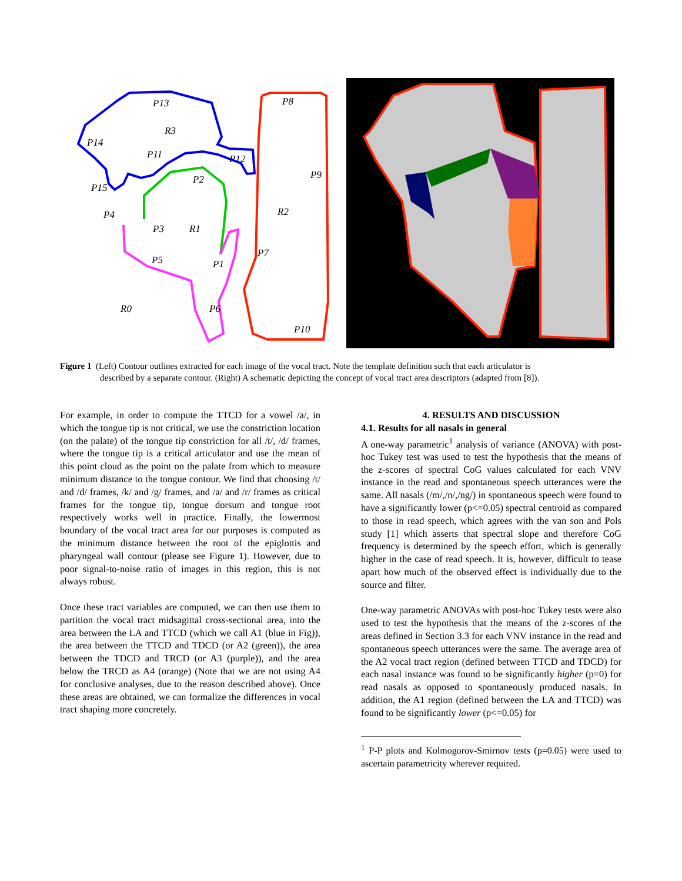P13
R3
P14
P11
P12
P8
P9
P15
P2
R2
P4
P3
R1
P5
P1
P7
R0
P6
P10
Figure 1 (Left) Contour outlines extracted for each image of the vocal tract. Note the template definition such that each articulator is
described by a separate contour. (Right) A schematic depicting the concept of vocal tract area descriptors (adapted from [8]).
For example, in order to compute the TTCD for a vowel /a/, in which the tongue tip is not critical, we use the constriction location (on the palate) of the tongue tip constriction for all /t/, /d/ frames, where the tongue tip is a critical articulator and use the mean of this point cloud as the point on the palate from which to measure minimum distance to the tongue contour. We find that choosing /t/ and /d/ frames, /k/ and /g/ frames, and /a/ and /r/ frames as critical frames for the tongue tip, tongue dorsum and tongue root respectively works well in practice. Finally, the lowermost boundary of the vocal tract area for our purposes is computed as the minimum distance between the root of the epiglottis and pharyngeal wall contour (please see Figure 1). However, due to poor signal-to-noise ratio of images in this region, this is not always robust.
Once these tract variables are computed, we can then use them to partition the vocal tract midsagittal cross-sectional area, into the area between the LA and TTCD (which we call A1 (blue in Fig)), the area between the TTCD and TDCD (or A2 (green)), the area between the TDCD and TRCD (or A3 (purple)), and the area below the TRCD as A4 (orange) (Note that we are not using A4 for conclusive analyses, due to the reason described above). Once these areas are obtained, we can formalize the differences in vocal tract shaping more concretely.
4. RESULTS AND DISCUSSION
4.1. Results for all nasals in general
A one-way parametric<sup>1</sup> analysis of variance (ANOVA) with post-hoc Tukey test was used to test the hypothesis that the means of the z-scores of spectral CoG values calculated for each VNV instance in the read and spontaneous speech utterances were the same. All nasals (/m/,/n/,/ng/) in spontaneous speech were found to have a significantly lower (p<=0.05) spectral centroid as compared to those in read speech, which agrees with the van son and Pols study [1] which asserts that spectral slope and therefore CoG frequency is determined by the speech effort, which is generally higher in the case of read speech. It is, however, difficult to tease apart how much of the observed effect is individually due to the source and filter.
One-way parametric ANOVAs with post-hoc Tukey tests were also used to test the hypothesis that the means of the z-scores of the areas defined in Section 3.3 for each VNV instance in the read and spontaneous speech utterances were the same. The average area of the A2 vocal tract region (defined between TTCD and TDCD) for each nasal instance was found to be significantly higher (p=0) for read nasals as opposed to spontaneously produced nasals. In addition, the A1 region (defined between the LA and TTCD) was found to be significantly lower (p<=0.05) for
<sup>1</sup> P-P plots and Kolmogorov-Smirnov tests (p=0.05) were used to ascertain parametricity wherever required.